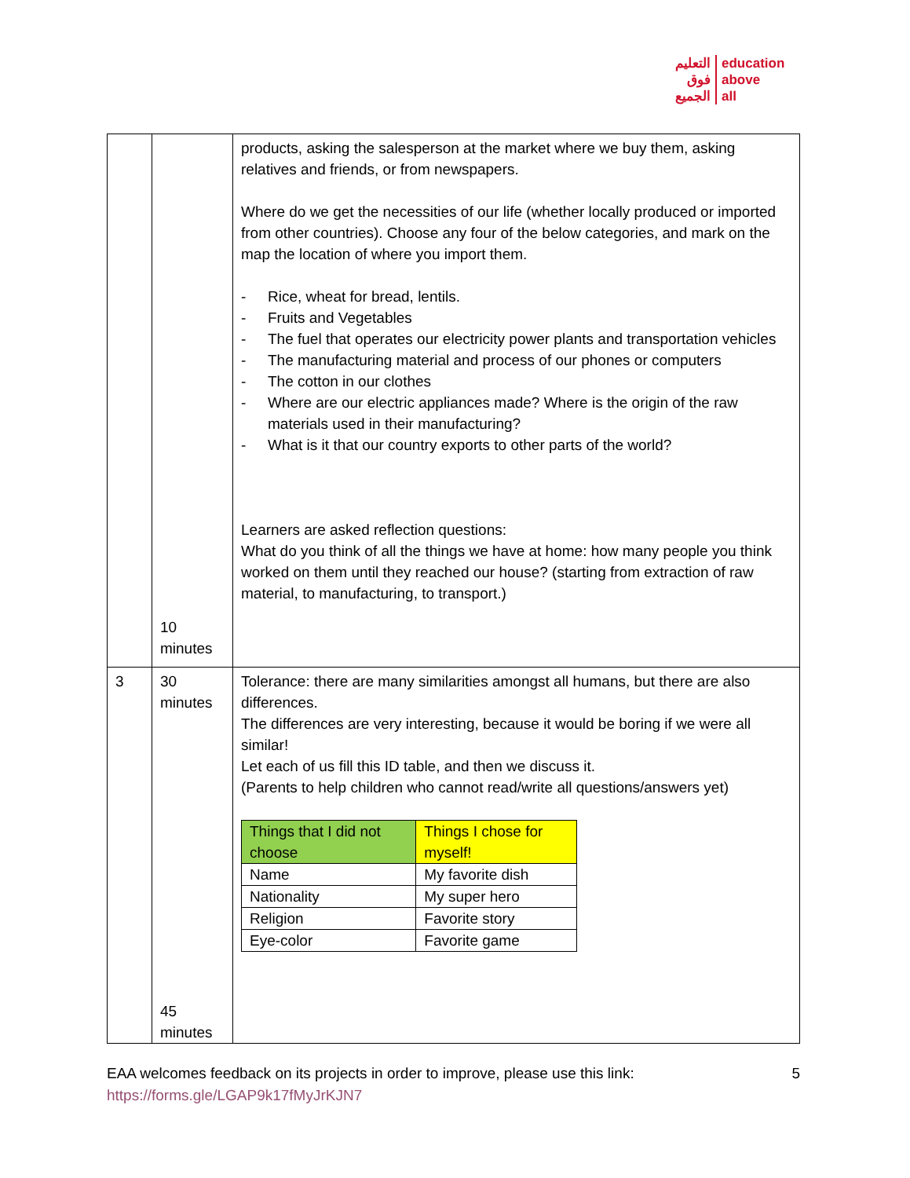التعليم
فوق
الجميع
education
above
all
| | 10 minutes | products, asking the salesperson at the market where we buy them, asking relatives and friends, or from newspapers. Where do we get the necessities of our life (whether locally produced or imported from other countries). Choose any four of the below categories, and mark on the map the location of where you import them. - Rice, wheat for bread, lentils. - Fruits and Vegetables - The fuel that operates our electricity power plants and transportation vehicles - The manufacturing material and process of our phones or computers - The cotton in our clothes - Where are our electric appliances made? Where is the origin of the raw materials used in their manufacturing? - What is it that our country exports to other parts of the world? Learners are asked reflection questions: What do you think of all the things we have at home: how many people you think worked on them until they reached our house? (starting from extraction of raw material, to manufacturing, to transport.) |
| 3 | 30 minutes 45 minutes | Tolerance: there are many similarities amongst all humans, but there are also differences. The differences are very interesting, because it would be boring if we were all similar! Let each of us fill this ID table, and then we discuss it. (Parents to help children who cannot read/write all questions/answers yet) / Things that I did not choose / Things I chose for myself! / / --- / --- / / Name / My favorite dish / / Nationality / My super hero / / Religion / Favorite story / / Eye-color / Favorite game / |
EAA welcomes feedback on its projects in order to improve, please use this link:
https://forms.gle/LGAP9k17fMyJrKJN7
5